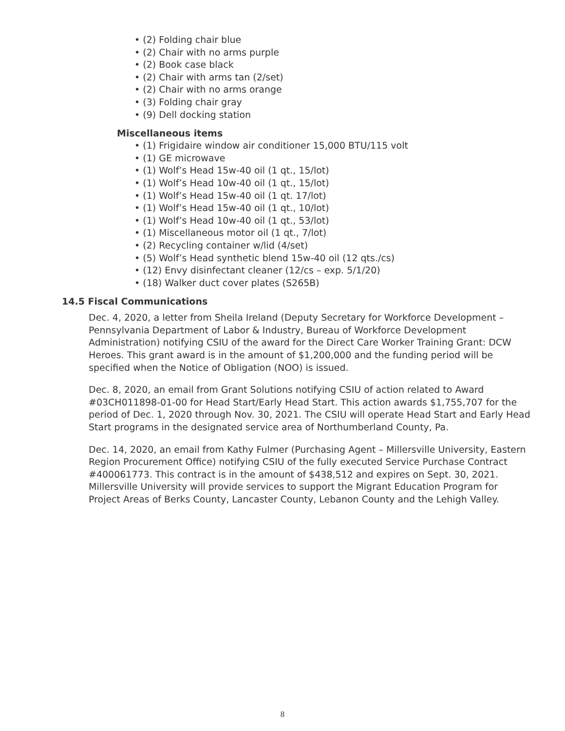• (2) Folding chair blue
• (2) Chair with no arms purple
• (2) Book case black
• (2) Chair with arms tan (2/set)
• (2) Chair with no arms orange
• (3) Folding chair gray
• (9) Dell docking station
Miscellaneous items
• (1) Frigidaire window air conditioner 15,000 BTU/115 volt
• (1) GE microwave
• (1) Wolf’s Head 15w-40 oil (1 qt., 15/lot)
• (1) Wolf’s Head 10w-40 oil (1 qt., 15/lot)
• (1) Wolf’s Head 15w-40 oil (1 qt. 17/lot)
• (1) Wolf’s Head 15w-40 oil (1 qt., 10/lot)
• (1) Wolf’s Head 10w-40 oil (1 qt., 53/lot)
• (1) Miscellaneous motor oil (1 qt., 7/lot)
• (2) Recycling container w/lid (4/set)
• (5) Wolf’s Head synthetic blend 15w-40 oil (12 qts./cs)
• (12) Envy disinfectant cleaner (12/cs – exp. 5/1/20)
• (18) Walker duct cover plates (S265B)
14.5 Fiscal Communications
Dec. 4, 2020, a letter from Sheila Ireland (Deputy Secretary for Workforce Development – Pennsylvania Department of Labor & Industry, Bureau of Workforce Development Administration) notifying CSIU of the award for the Direct Care Worker Training Grant: DCW Heroes. This grant award is in the amount of $1,200,000 and the funding period will be specified when the Notice of Obligation (NOO) is issued.
Dec. 8, 2020, an email from Grant Solutions notifying CSIU of action related to Award #03CH011898-01-00 for Head Start/Early Head Start. This action awards $1,755,707 for the period of Dec. 1, 2020 through Nov. 30, 2021. The CSIU will operate Head Start and Early Head Start programs in the designated service area of Northumberland County, Pa.
Dec. 14, 2020, an email from Kathy Fulmer (Purchasing Agent – Millersville University, Eastern Region Procurement Office) notifying CSIU of the fully executed Service Purchase Contract #400061773. This contract is in the amount of $438,512 and expires on Sept. 30, 2021. Millersville University will provide services to support the Migrant Education Program for Project Areas of Berks County, Lancaster County, Lebanon County and the Lehigh Valley.
8